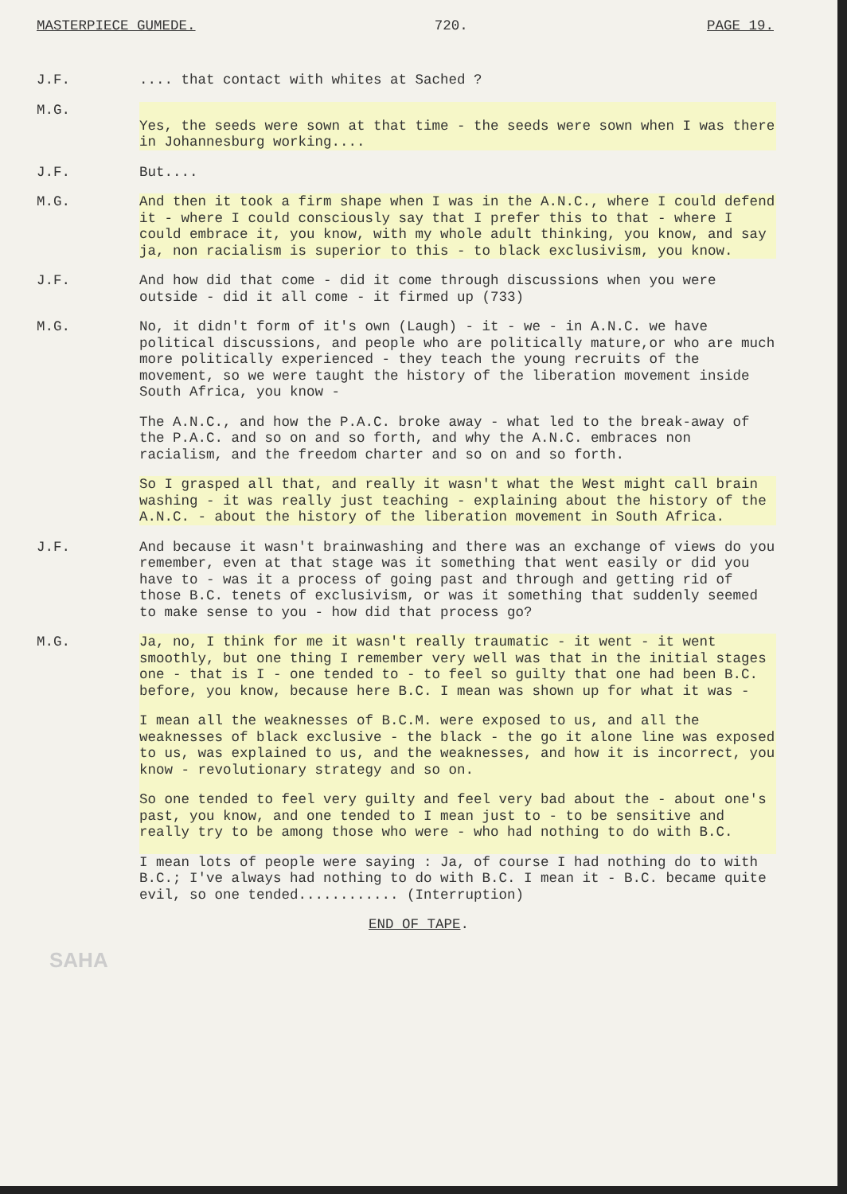MASTERPIECE GUMEDE. 720. PAGE 19.
J.F.
.... that contact with whites at Sached ?
M.G.
Yes, the seeds were sown at that time - the seeds were sown when I was there in Johannesburg working....
J.F.
But....
M.G.
And then it took a firm shape when I was in the A.N.C., where I could defend it - where I could consciously say that I prefer this to that - where I could embrace it, you know, with my whole adult thinking, you know, and say ja, non racialism is superior to this - to black exclusivism, you know.
J.F.
And how did that come - did it come through discussions when you were outside - did it all come - it firmed up (733)
M.G.
No, it didn't form of it's own (Laugh) - it - we - in A.N.C. we have political discussions, and people who are politically mature,or who are much more politically experienced - they teach the young recruits of the movement, so we were taught the history of the liberation movement inside South Africa, you know -
The A.N.C., and how the P.A.C. broke away - what led to the break-away of the P.A.C. and so on and so forth, and why the A.N.C. embraces non racialism, and the freedom charter and so on and so forth.
So I grasped all that, and really it wasn't what the West might call brain washing - it was really just teaching - explaining about the history of the A.N.C. - about the history of the liberation movement in South Africa.
J.F.
And because it wasn't brainwashing and there was an exchange of views do you remember, even at that stage was it something that went easily or did you have to - was it a process of going past and through and getting rid of those B.C. tenets of exclusivism, or was it something that suddenly seemed to make sense to you - how did that process go?
M.G.
Ja, no, I think for me it wasn't really traumatic - it went - it went smoothly, but one thing I remember very well was that in the initial stages one - that is I - one tended to - to feel so guilty that one had been B.C. before, you know, because here B.C. I mean was shown up for what it was -
I mean all the weaknesses of B.C.M. were exposed to us, and all the weaknesses of black exclusive - the black - the go it alone line was exposed to us, was explained to us, and the weaknesses, and how it is incorrect, you know - revolutionary strategy and so on.
So one tended to feel very guilty and feel very bad about the - about one's past, you know, and one tended to I mean just to - to be sensitive and really try to be among those who were - who had nothing to do with B.C.
I mean lots of people were saying : Ja, of course I had nothing do to with B.C.; I've always had nothing to do with B.C. I mean it - B.C. became quite evil, so one tended............ (Interruption)
END OF TAPE.
SAHA